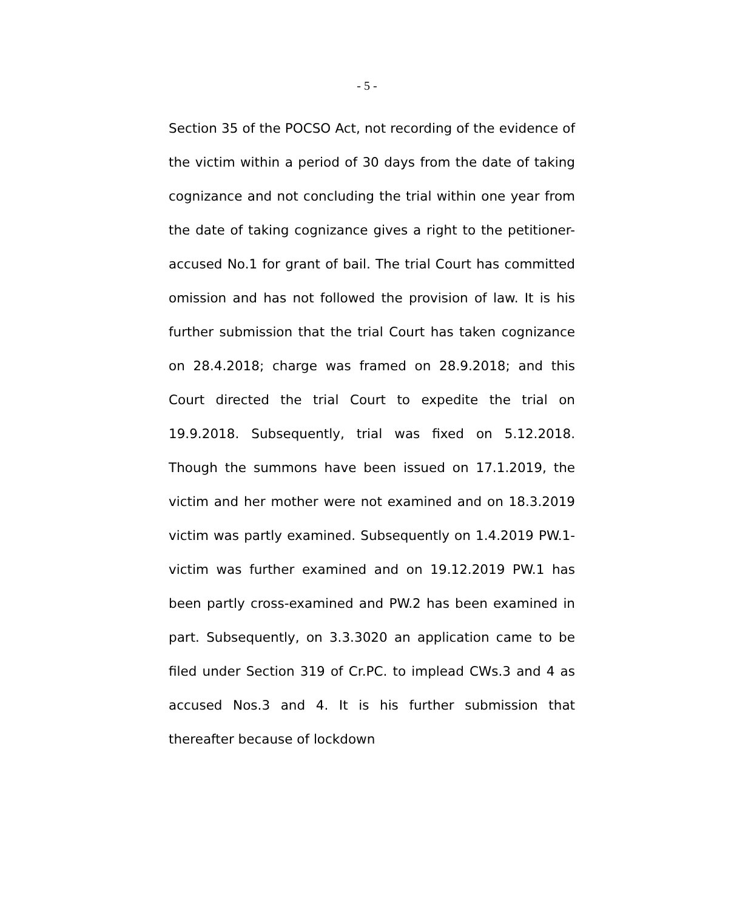- 5 -
Section 35 of the POCSO Act, not recording of the evidence of the victim within a period of 30 days from the date of taking cognizance and not concluding the trial within one year from the date of taking cognizance gives a right to the petitioner-accused No.1 for grant of bail. The trial Court has committed omission and has not followed the provision of law. It is his further submission that the trial Court has taken cognizance on 28.4.2018; charge was framed on 28.9.2018; and this Court directed the trial Court to expedite the trial on 19.9.2018. Subsequently, trial was fixed on 5.12.2018. Though the summons have been issued on 17.1.2019, the victim and her mother were not examined and on 18.3.2019 victim was partly examined. Subsequently on 1.4.2019 PW.1-victim was further examined and on 19.12.2019 PW.1 has been partly cross-examined and PW.2 has been examined in part. Subsequently, on 3.3.3020 an application came to be filed under Section 319 of Cr.PC. to implead CWs.3 and 4 as accused Nos.3 and 4. It is his further submission that thereafter because of lockdown